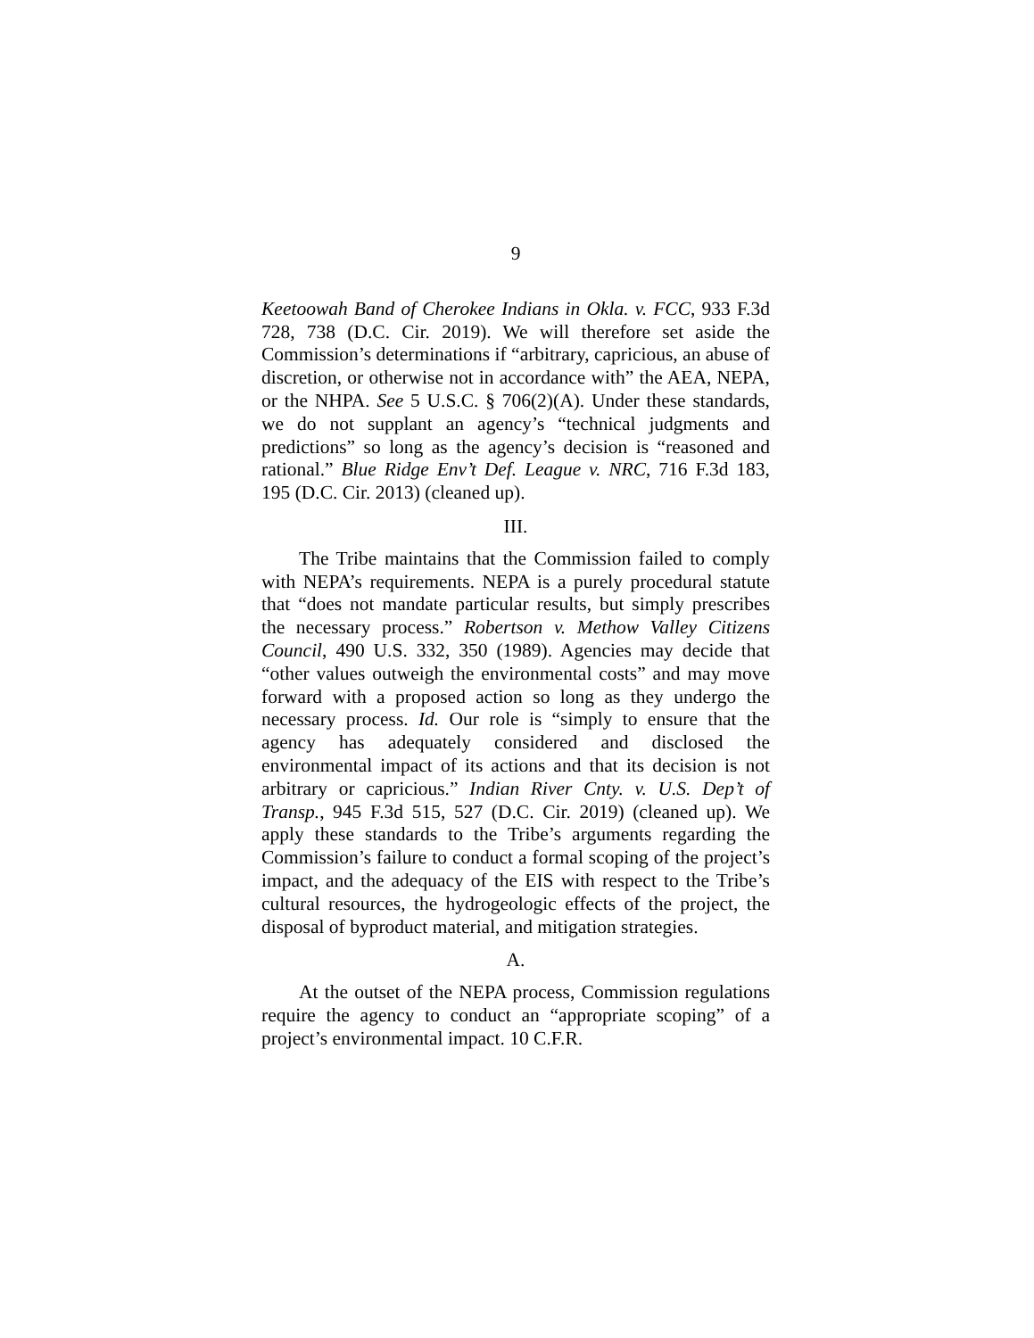9
Keetoowah Band of Cherokee Indians in Okla. v. FCC, 933 F.3d 728, 738 (D.C. Cir. 2019). We will therefore set aside the Commission’s determinations if “arbitrary, capricious, an abuse of discretion, or otherwise not in accordance with” the AEA, NEPA, or the NHPA. See 5 U.S.C. § 706(2)(A). Under these standards, we do not supplant an agency’s “technical judgments and predictions” so long as the agency’s decision is “reasoned and rational.” Blue Ridge Env’t Def. League v. NRC, 716 F.3d 183, 195 (D.C. Cir. 2013) (cleaned up).
III.
The Tribe maintains that the Commission failed to comply with NEPA’s requirements. NEPA is a purely procedural statute that “does not mandate particular results, but simply prescribes the necessary process.” Robertson v. Methow Valley Citizens Council, 490 U.S. 332, 350 (1989). Agencies may decide that “other values outweigh the environmental costs” and may move forward with a proposed action so long as they undergo the necessary process. Id. Our role is “simply to ensure that the agency has adequately considered and disclosed the environmental impact of its actions and that its decision is not arbitrary or capricious.” Indian River Cnty. v. U.S. Dep’t of Transp., 945 F.3d 515, 527 (D.C. Cir. 2019) (cleaned up). We apply these standards to the Tribe’s arguments regarding the Commission’s failure to conduct a formal scoping of the project’s impact, and the adequacy of the EIS with respect to the Tribe’s cultural resources, the hydrogeologic effects of the project, the disposal of byproduct material, and mitigation strategies.
A.
At the outset of the NEPA process, Commission regulations require the agency to conduct an “appropriate scoping” of a project’s environmental impact. 10 C.F.R.